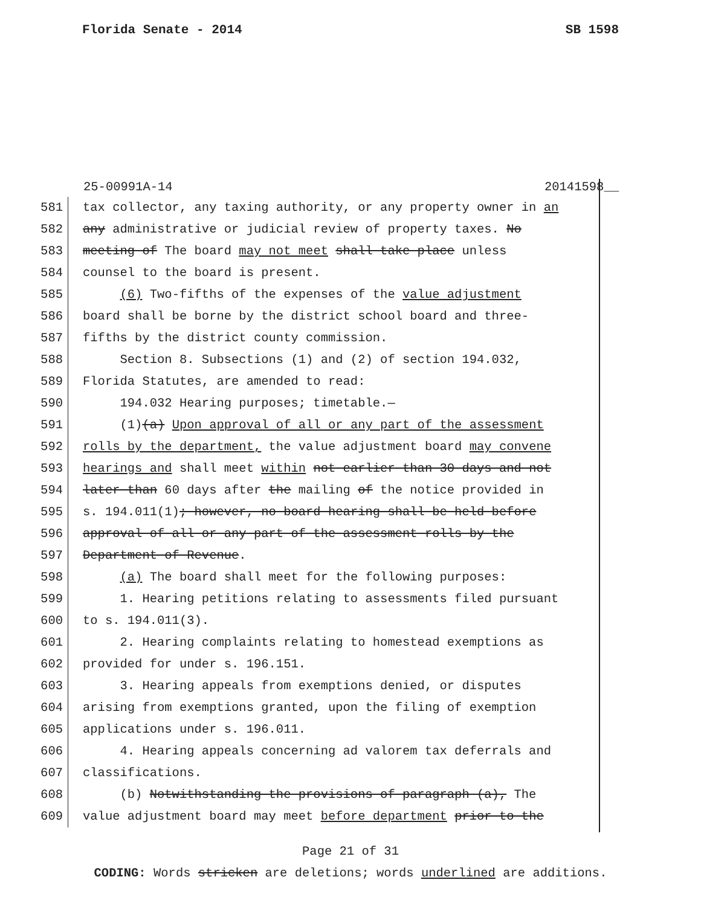Florida Senate - 2014 SB 1598
25-00991A-14 20141598__
581 tax collector, any taxing authority, or any property owner in an
582 any administrative or judicial review of property taxes. No
583 meeting of The board may not meet shall take place unless
584 counsel to the board is present.
585 (6) Two-fifths of the expenses of the value adjustment
586 board shall be borne by the district school board and three-
587 fifths by the district county commission.
588 Section 8. Subsections (1) and (2) of section 194.032,
589 Florida Statutes, are amended to read:
590 194.032 Hearing purposes; timetable.—
591 (1)(a) Upon approval of all or any part of the assessment
592 rolls by the department, the value adjustment board may convene
593 hearings and shall meet within not earlier than 30 days and not
594 later than 60 days after the mailing of the notice provided in
595 s. 194.011(1); however, no board hearing shall be held before
596 approval of all or any part of the assessment rolls by the
597 Department of Revenue.
598 (a) The board shall meet for the following purposes:
599 1. Hearing petitions relating to assessments filed pursuant
600 to s. 194.011(3).
601 2. Hearing complaints relating to homestead exemptions as
602 provided for under s. 196.151.
603 3. Hearing appeals from exemptions denied, or disputes
604 arising from exemptions granted, upon the filing of exemption
605 applications under s. 196.011.
606 4. Hearing appeals concerning ad valorem tax deferrals and
607 classifications.
608 (b) Notwithstanding the provisions of paragraph (a), The
609 value adjustment board may meet before department prior to the
Page 21 of 31
CODING: Words stricken are deletions; words underlined are additions.